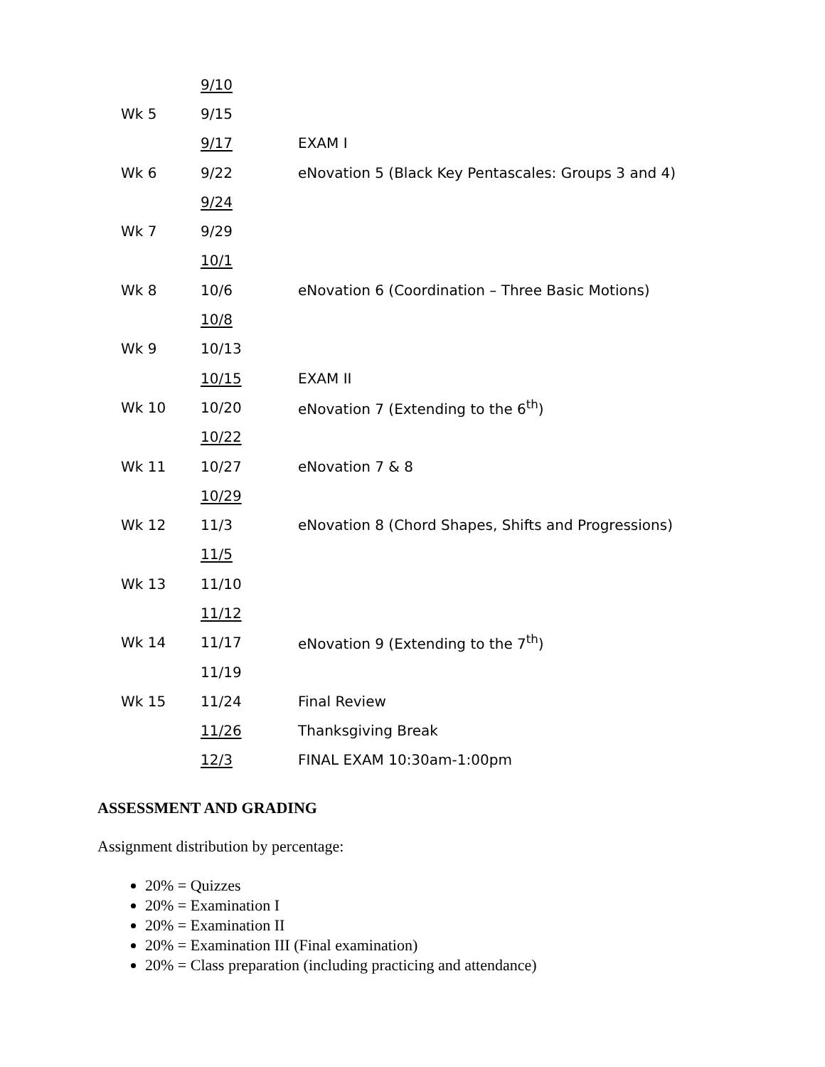| | 9/10 | |
| Wk 5 | 9/15 | |
| | 9/17 | EXAM I |
| Wk 6 | 9/22 | eNovation 5 (Black Key Pentascales: Groups 3 and 4) |
| | 9/24 | |
| Wk 7 | 9/29 | |
| | 10/1 | |
| Wk 8 | 10/6 | eNovation 6 (Coordination – Three Basic Motions) |
| | 10/8 | |
| Wk 9 | 10/13 | |
| | 10/15 | EXAM II |
| Wk 10 | 10/20 | eNovation 7 (Extending to the 6<sup>th</sup>) |
| | 10/22 | |
| Wk 11 | 10/27 | eNovation 7 & 8 |
| | 10/29 | |
| Wk 12 | 11/3 | eNovation 8 (Chord Shapes, Shifts and Progressions) |
| | 11/5 | |
| Wk 13 | 11/10 | |
| | 11/12 | |
| Wk 14 | 11/17 | eNovation 9 (Extending to the 7<sup>th</sup>) |
| | 11/19 | |
| Wk 15 | 11/24 | Final Review |
| | 11/26 | Thanksgiving Break |
| | 12/3 | FINAL EXAM 10:30am-1:00pm |
ASSESSMENT AND GRADING
Assignment distribution by percentage:
20% = Quizzes
20% = Examination I
20% = Examination II
20% = Examination III (Final examination)
20% = Class preparation (including practicing and attendance)